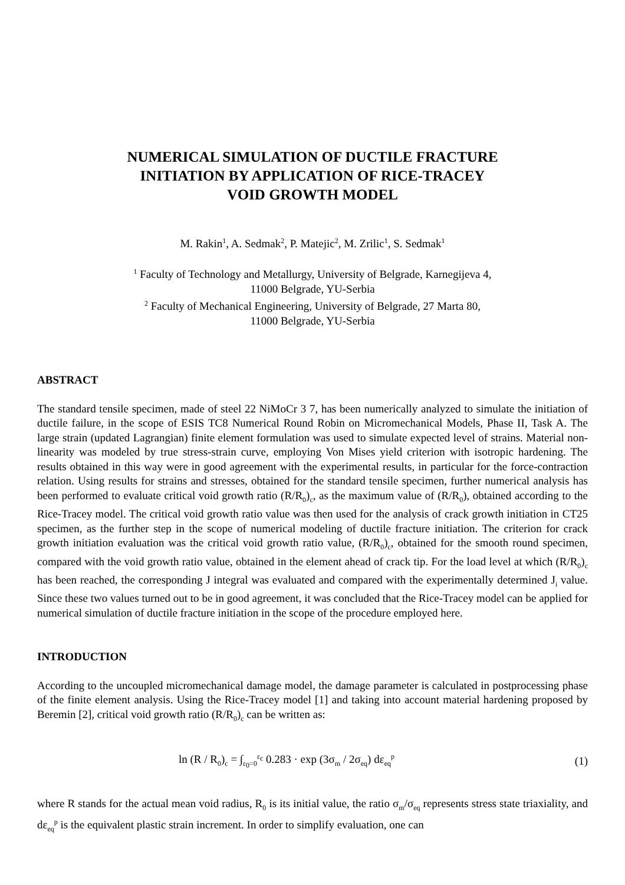NUMERICAL SIMULATION OF DUCTILE FRACTURE
INITIATION BY APPLICATION OF RICE-TRACEY
VOID GROWTH MODEL
M. Rakin<sup>1</sup>, A. Sedmak<sup>2</sup>, P. Matejic<sup>2</sup>, M. Zrilic<sup>1</sup>, S. Sedmak<sup>1</sup>
<sup>1</sup> Faculty of Technology and Metallurgy, University of Belgrade, Karnegijeva 4,
11000 Belgrade, YU-Serbia
<sup>2</sup> Faculty of Mechanical Engineering, University of Belgrade, 27 Marta 80,
11000 Belgrade, YU-Serbia
ABSTRACT
The standard tensile specimen, made of steel 22 NiMoCr 3 7, has been numerically analyzed to simulate the initiation of ductile failure, in the scope of ESIS TC8 Numerical Round Robin on Micromechanical Models, Phase II, Task A. The large strain (updated Lagrangian) finite element formulation was used to simulate expected level of strains. Material non-linearity was modeled by true stress-strain curve, employing Von Mises yield criterion with isotropic hardening. The results obtained in this way were in good agreement with the experimental results, in particular for the force-contraction relation. Using results for strains and stresses, obtained for the standard tensile specimen, further numerical analysis has been performed to evaluate critical void growth ratio (R/R<sub>0</sub>)<sub>c</sub>, as the maximum value of (R/R<sub>0</sub>), obtained according to the Rice-Tracey model. The critical void growth ratio value was then used for the analysis of crack growth initiation in CT25 specimen, as the further step in the scope of numerical modeling of ductile fracture initiation. The criterion for crack growth initiation evaluation was the critical void growth ratio value, (R/R<sub>0</sub>)<sub>c</sub>, obtained for the smooth round specimen, compared with the void growth ratio value, obtained in the element ahead of crack tip. For the load level at which (R/R<sub>0</sub>)<sub>c</sub> has been reached, the corresponding J integral was evaluated and compared with the experimentally determined J<sub>i</sub> value. Since these two values turned out to be in good agreement, it was concluded that the Rice-Tracey model can be applied for numerical simulation of ductile fracture initiation in the scope of the procedure employed here.
INTRODUCTION
According to the uncoupled micromechanical damage model, the damage parameter is calculated in postprocessing phase of the finite element analysis. Using the Rice-Tracey model [1] and taking into account material hardening proposed by Beremin [2], critical void growth ratio (R/R<sub>0</sub>)<sub>c</sub> can be written as:
ln (R / R<sub>0</sub>)<sub>c</sub> = ∫<sub>ε<sub>0</sub>=0</sub><sup>ε<sub>c</sub></sup> 0.283 · exp (3σ<sub>m</sub> / 2σ<sub>eq</sub>) dε<sub>eq</sub><sup>p</sup> (1)
where R stands for the actual mean void radius, R<sub>0</sub> is its initial value, the ratio σ<sub>m</sub>/σ<sub>eq</sub> represents stress state triaxiality, and dε<sub>eq</sub><sup>p</sup> is the equivalent plastic strain increment. In order to simplify evaluation, one can